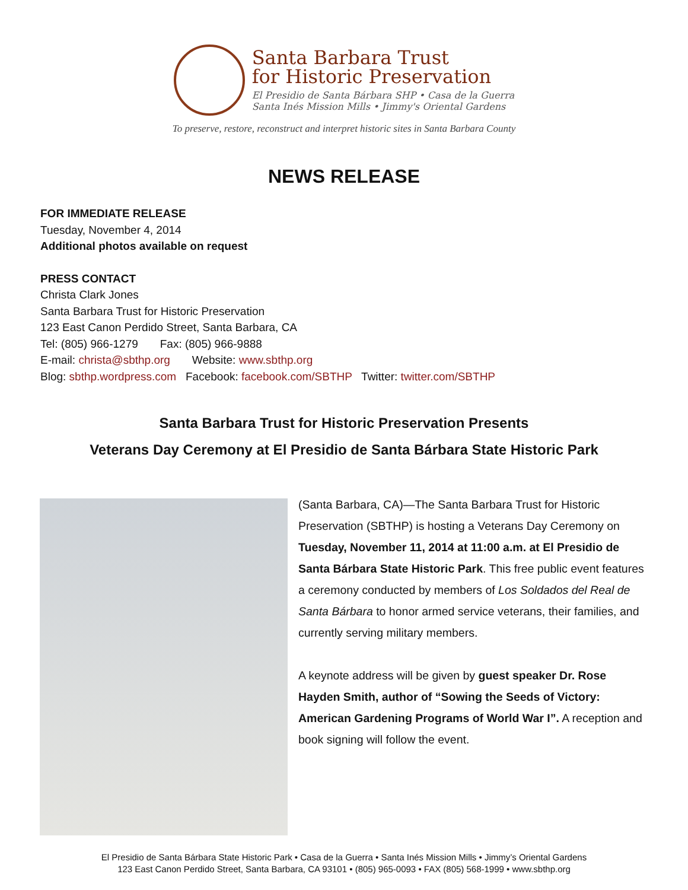Santa Barbara Trust
for Historic Preservation
El Presidio de Santa Bárbara SHP • Casa de la Guerra
Santa Inés Mission Mills • Jimmy's Oriental Gardens
To preserve, restore, reconstruct and interpret historic sites in Santa Barbara County
NEWS RELEASE
FOR IMMEDIATE RELEASE
Tuesday, November 4, 2014
Additional photos available on request
PRESS CONTACT
Christa Clark Jones
Santa Barbara Trust for Historic Preservation
123 East Canon Perdido Street, Santa Barbara, CA
Tel: (805) 966-1279 Fax: (805) 966-9888
E-mail: christa@sbthp.org Website: www.sbthp.org
Blog: sbthp.wordpress.com Facebook: facebook.com/SBTHP Twitter: twitter.com/SBTHP
Santa Barbara Trust for Historic Preservation Presents
Veterans Day Ceremony at El Presidio de Santa Bárbara State Historic Park
(Santa Barbara, CA)—The Santa Barbara Trust for Historic Preservation (SBTHP) is hosting a Veterans Day Ceremony on Tuesday, November 11, 2014 at 11:00 a.m. at El Presidio de Santa Bárbara State Historic Park. This free public event features a ceremony conducted by members of Los Soldados del Real de Santa Bárbara to honor armed service veterans, their families, and currently serving military members.
A keynote address will be given by guest speaker Dr. Rose Hayden Smith, author of “Sowing the Seeds of Victory: American Gardening Programs of World War I”. A reception and book signing will follow the event.
El Presidio de Santa Bárbara State Historic Park • Casa de la Guerra • Santa Inés Mission Mills • Jimmy’s Oriental Gardens
123 East Canon Perdido Street, Santa Barbara, CA 93101 • (805) 965-0093 • FAX (805) 568-1999 • www.sbthp.org